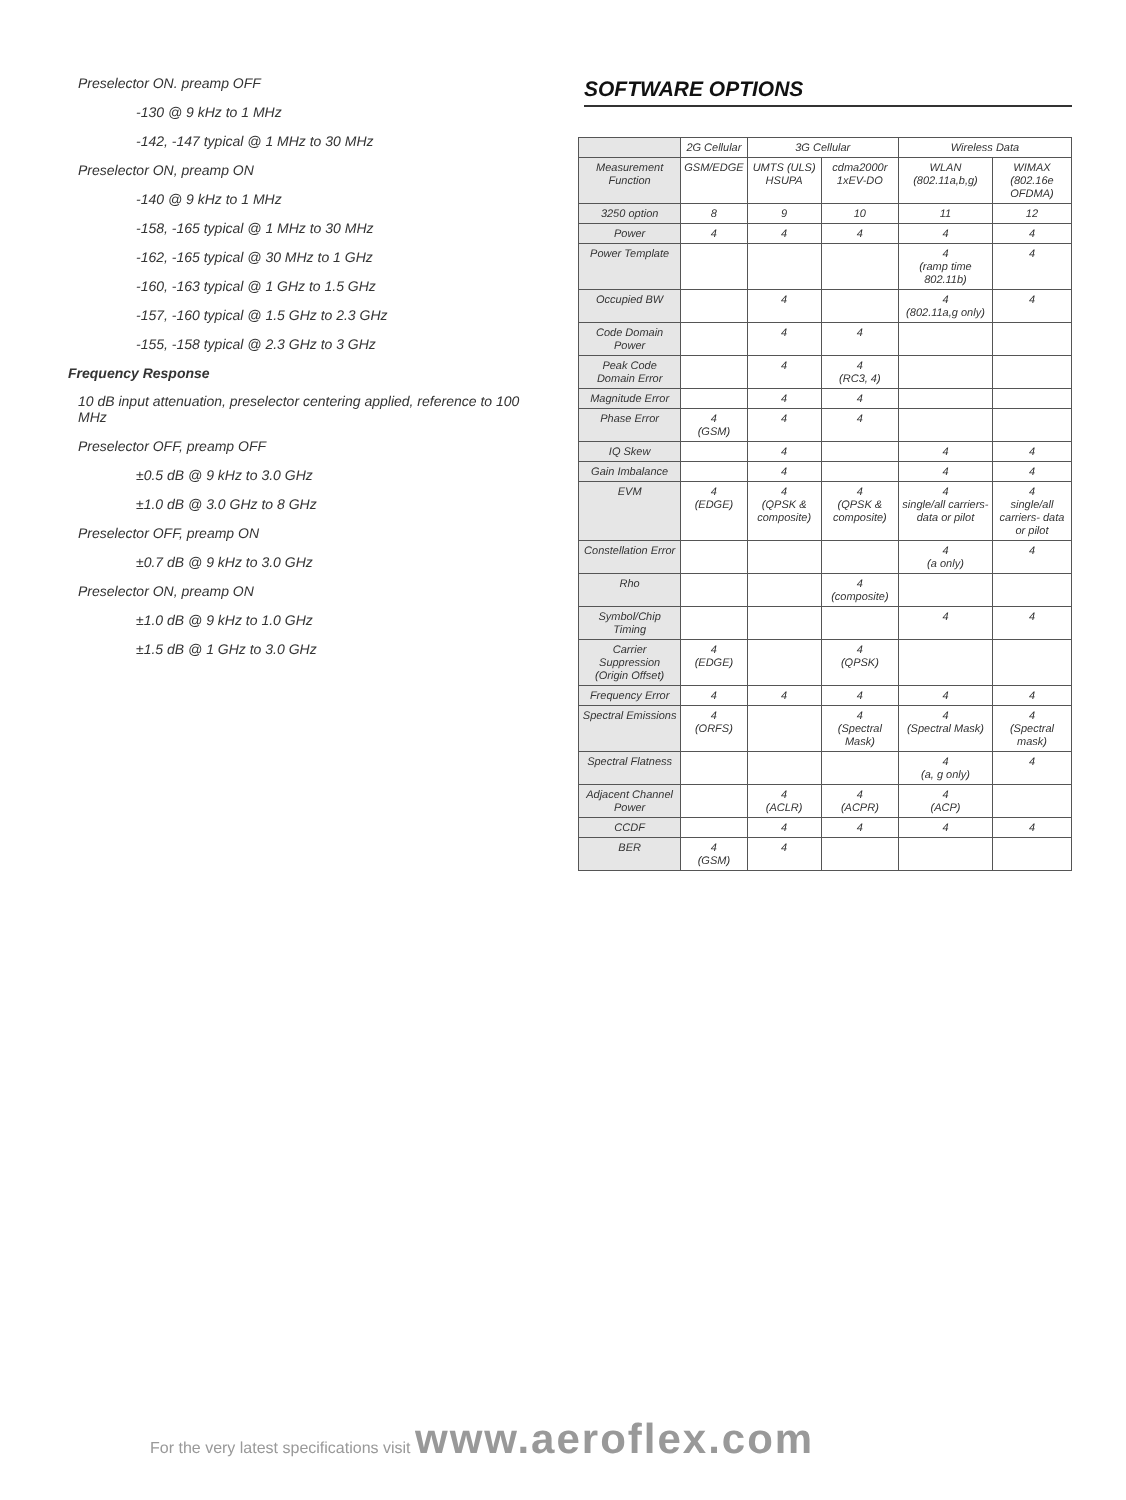Preselector ON. preamp OFF
-130 @ 9 kHz to 1 MHz
-142, -147 typical @ 1 MHz to 30 MHz
Preselector ON, preamp ON
-140 @ 9 kHz to 1 MHz
-158, -165 typical @ 1 MHz to 30 MHz
-162, -165 typical @ 30 MHz to 1 GHz
-160, -163 typical @ 1 GHz to 1.5 GHz
-157, -160 typical @ 1.5 GHz to 2.3 GHz
-155, -158 typical @ 2.3 GHz to 3 GHz
Frequency Response
10 dB input attenuation, preselector centering applied, reference to 100 MHz
Preselector OFF, preamp OFF
±0.5 dB @ 9 kHz to 3.0 GHz
±1.0 dB @ 3.0 GHz to 8 GHz
Preselector OFF, preamp ON
±0.7 dB @ 9 kHz to 3.0 GHz
Preselector ON, preamp ON
±1.0 dB @ 9 kHz to 1.0 GHz
±1.5 dB @ 1 GHz to 3.0 GHz
SOFTWARE OPTIONS
| | 2G Cellular | 3G Cellular | | Wireless Data | |
| --- | --- | --- | --- | --- | --- |
| Measurement Function | GSM/EDGE | UMTS (ULS) HSUPA | cdma2000r 1xEV-DO | WLAN (802.11a,b,g) | WIMAX (802.16e OFDMA) |
| 3250 option | 8 | 9 | 10 | 11 | 12 |
| Power | 4 | 4 | 4 | 4 | 4 |
| Power Template | | | | 4 (ramp time 802.11b) | 4 |
| Occupied BW | | 4 | | 4 (802.11a,g only) | 4 |
| Code Domain Power | | 4 | 4 | | |
| Peak Code Domain Error | | 4 | 4 (RC3, 4) | | |
| Magnitude Error | | 4 | 4 | | |
| Phase Error | 4 (GSM) | 4 | 4 | | |
| IQ Skew | | 4 | | 4 | 4 |
| Gain Imbalance | | 4 | | 4 | 4 |
| EVM | 4 (EDGE) | 4 (QPSK & composite) | 4 (QPSK & composite) | 4 single/all carriers- data or pilot | 4 single/all carriers- data or pilot |
| Constellation Error | | | | 4 (a only) | 4 |
| Rho | | | 4 (composite) | | |
| Symbol/Chip Timing | | | | 4 | 4 |
| Carrier Suppression (Origin Offset) | 4 (EDGE) | | 4 (QPSK) | | |
| Frequency Error | 4 | 4 | 4 | 4 | 4 |
| Spectral Emissions | 4 (ORFS) | | 4 (Spectral Mask) | 4 (Spectral Mask) | 4 (Spectral mask) |
| Spectral Flatness | | | | 4 (a, g only) | 4 |
| Adjacent Channel Power | | 4 (ACLR) | 4 (ACPR) | 4 (ACP) | |
| CCDF | | 4 | 4 | 4 | 4 |
| BER | 4 (GSM) | 4 | | | |
For the very latest specifications visit www.aeroflex.com